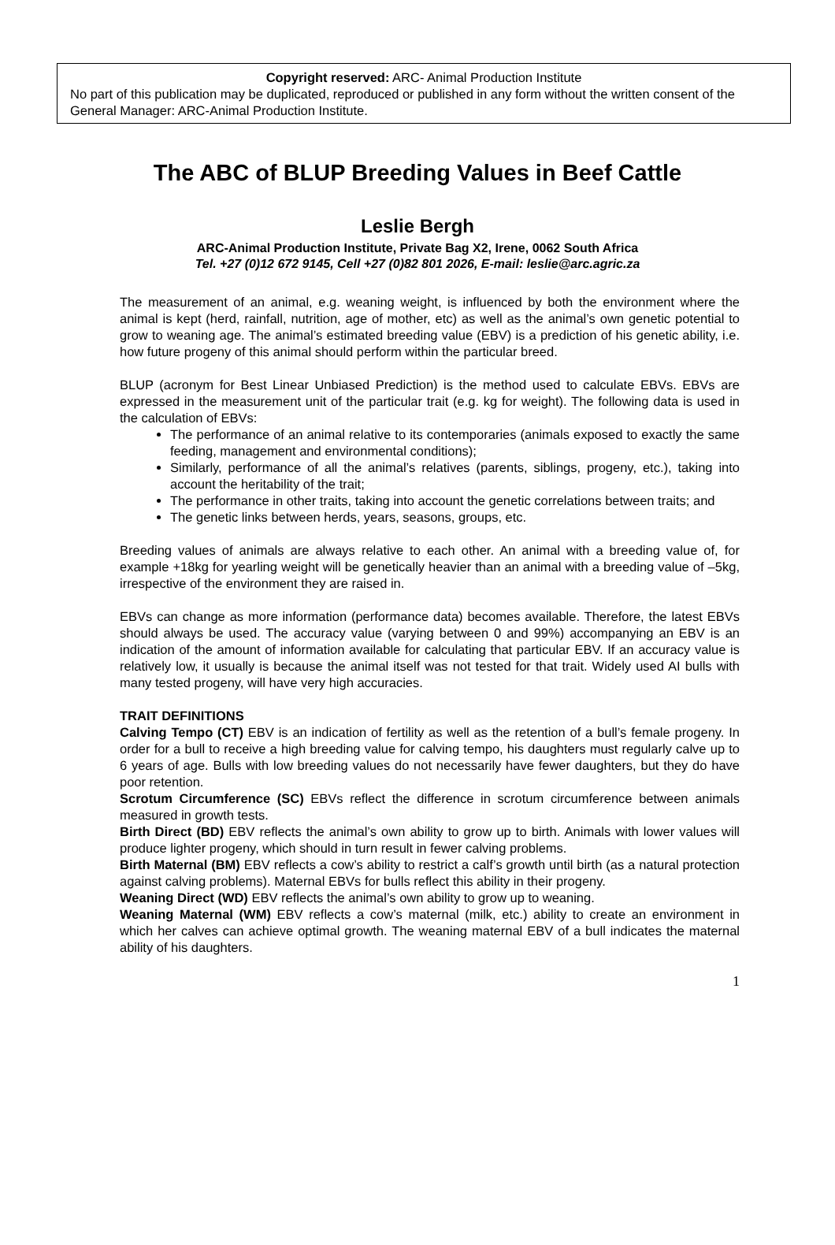Copyright reserved: ARC- Animal Production Institute
No part of this publication may be duplicated, reproduced or published in any form without the written consent of the General Manager: ARC-Animal Production Institute.
The ABC of BLUP Breeding Values in Beef Cattle
Leslie Bergh
ARC-Animal Production Institute, Private Bag X2, Irene, 0062 South Africa
Tel. +27 (0)12 672 9145, Cell +27 (0)82 801 2026, E-mail: leslie@arc.agric.za
The measurement of an animal, e.g. weaning weight, is influenced by both the environment where the animal is kept (herd, rainfall, nutrition, age of mother, etc) as well as the animal’s own genetic potential to grow to weaning age. The animal’s estimated breeding value (EBV) is a prediction of his genetic ability, i.e. how future progeny of this animal should perform within the particular breed.
BLUP (acronym for Best Linear Unbiased Prediction) is the method used to calculate EBVs. EBVs are expressed in the measurement unit of the particular trait (e.g. kg for weight). The following data is used in the calculation of EBVs:
The performance of an animal relative to its contemporaries (animals exposed to exactly the same feeding, management and environmental conditions);
Similarly, performance of all the animal’s relatives (parents, siblings, progeny, etc.), taking into account the heritability of the trait;
The performance in other traits, taking into account the genetic correlations between traits; and
The genetic links between herds, years, seasons, groups, etc.
Breeding values of animals are always relative to each other. An animal with a breeding value of, for example +18kg for yearling weight will be genetically heavier than an animal with a breeding value of –5kg, irrespective of the environment they are raised in.
EBVs can change as more information (performance data) becomes available. Therefore, the latest EBVs should always be used. The accuracy value (varying between 0 and 99%) accompanying an EBV is an indication of the amount of information available for calculating that particular EBV. If an accuracy value is relatively low, it usually is because the animal itself was not tested for that trait. Widely used AI bulls with many tested progeny, will have very high accuracies.
TRAIT DEFINITIONS
Calving Tempo (CT) EBV is an indication of fertility as well as the retention of a bull’s female progeny. In order for a bull to receive a high breeding value for calving tempo, his daughters must regularly calve up to 6 years of age. Bulls with low breeding values do not necessarily have fewer daughters, but they do have poor retention.
Scrotum Circumference (SC) EBVs reflect the difference in scrotum circumference between animals measured in growth tests.
Birth Direct (BD) EBV reflects the animal’s own ability to grow up to birth. Animals with lower values will produce lighter progeny, which should in turn result in fewer calving problems.
Birth Maternal (BM) EBV reflects a cow’s ability to restrict a calf’s growth until birth (as a natural protection against calving problems). Maternal EBVs for bulls reflect this ability in their progeny.
Weaning Direct (WD) EBV reflects the animal’s own ability to grow up to weaning.
Weaning Maternal (WM) EBV reflects a cow’s maternal (milk, etc.) ability to create an environment in which her calves can achieve optimal growth. The weaning maternal EBV of a bull indicates the maternal ability of his daughters.
1